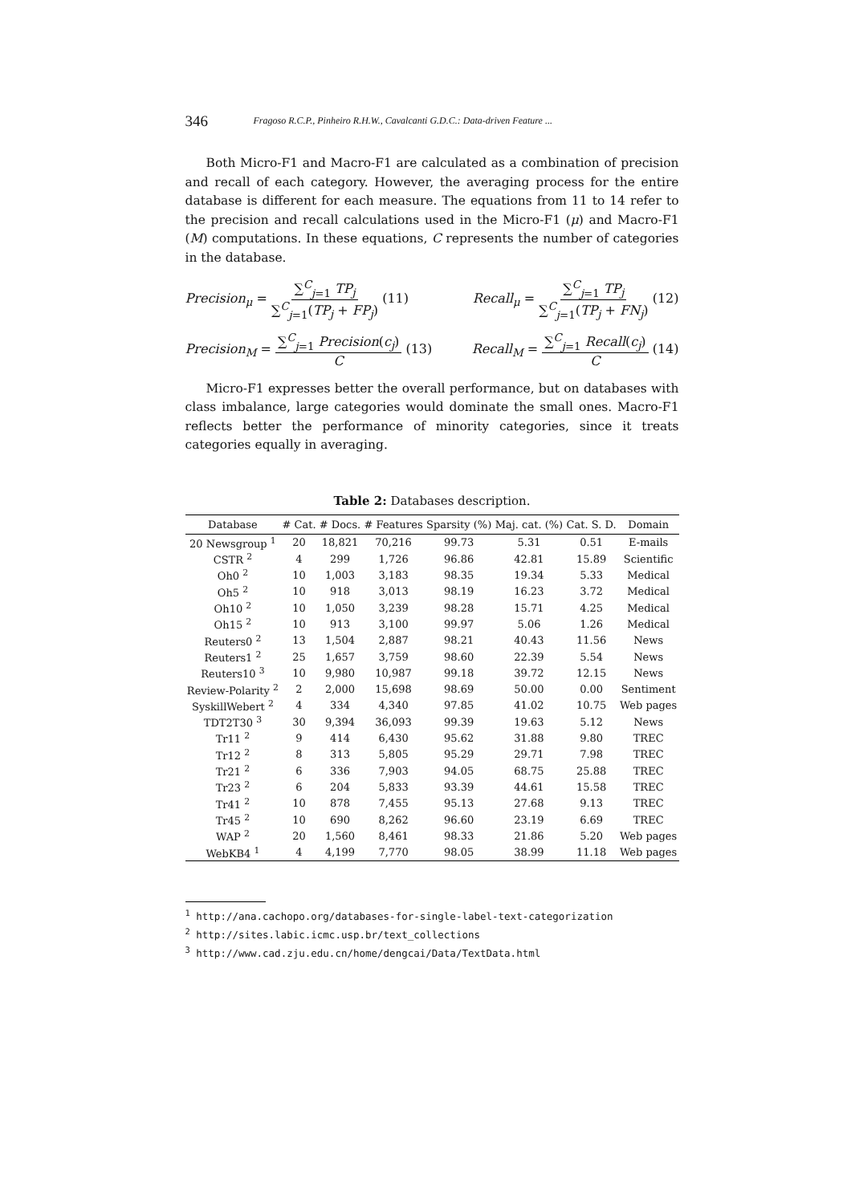346 Fragoso R.C.P., Pinheiro R.H.W., Cavalcanti G.D.C.: Data-driven Feature ...
Both Micro-F1 and Macro-F1 are calculated as a combination of precision and recall of each category. However, the averaging process for the entire database is different for each measure. The equations from 11 to 14 refer to the precision and recall calculations used in the Micro-F1 (μ) and Macro-F1 (M) computations. In these equations, C represents the number of categories in the database.
Precision<sub>μ</sub> = ∑<sup>C</sup><sub>j=1</sub> TP<sub>j</sub> ∑<sup>C</sup><sub>j=1</sub>(TP<sub>j</sub> + FP<sub>j</sub>) (11) Recall<sub>μ</sub> = ∑<sup>C</sup><sub>j=1</sub> TP<sub>j</sub> ∑<sup>C</sup><sub>j=1</sub>(TP<sub>j</sub> + FN<sub>j</sub>) (12)
Precision<sub>M</sub> = ∑<sup>C</sup><sub>j=1</sub> Precision(c<sub>j</sub>) C (13) Recall<sub>M</sub> = ∑<sup>C</sup><sub>j=1</sub> Recall(c<sub>j</sub>) C (14)
Micro-F1 expresses better the overall performance, but on databases with class imbalance, large categories would dominate the small ones. Macro-F1 reflects better the performance of minority categories, since it treats categories equally in averaging.
Table 2: Databases description.
| Database | # Cat. | # Docs. | # Features | Sparsity (%) | Maj. cat. (%) | Cat. S. D. | Domain |
| --- | --- | --- | --- | --- | --- | --- | --- |
| 20 Newsgroup <sup>1</sup> | 20 | 18,821 | 70,216 | 99.73 | 5.31 | 0.51 | E-mails |
| CSTR <sup>2</sup> | 4 | 299 | 1,726 | 96.86 | 42.81 | 15.89 | Scientific |
| Oh0 <sup>2</sup> | 10 | 1,003 | 3,183 | 98.35 | 19.34 | 5.33 | Medical |
| Oh5 <sup>2</sup> | 10 | 918 | 3,013 | 98.19 | 16.23 | 3.72 | Medical |
| Oh10 <sup>2</sup> | 10 | 1,050 | 3,239 | 98.28 | 15.71 | 4.25 | Medical |
| Oh15 <sup>2</sup> | 10 | 913 | 3,100 | 99.97 | 5.06 | 1.26 | Medical |
| Reuters0 <sup>2</sup> | 13 | 1,504 | 2,887 | 98.21 | 40.43 | 11.56 | News |
| Reuters1 <sup>2</sup> | 25 | 1,657 | 3,759 | 98.60 | 22.39 | 5.54 | News |
| Reuters10 <sup>3</sup> | 10 | 9,980 | 10,987 | 99.18 | 39.72 | 12.15 | News |
| Review-Polarity <sup>2</sup> | 2 | 2,000 | 15,698 | 98.69 | 50.00 | 0.00 | Sentiment |
| SyskillWebert <sup>2</sup> | 4 | 334 | 4,340 | 97.85 | 41.02 | 10.75 | Web pages |
| TDT2T30 <sup>3</sup> | 30 | 9,394 | 36,093 | 99.39 | 19.63 | 5.12 | News |
| Tr11 <sup>2</sup> | 9 | 414 | 6,430 | 95.62 | 31.88 | 9.80 | TREC |
| Tr12 <sup>2</sup> | 8 | 313 | 5,805 | 95.29 | 29.71 | 7.98 | TREC |
| Tr21 <sup>2</sup> | 6 | 336 | 7,903 | 94.05 | 68.75 | 25.88 | TREC |
| Tr23 <sup>2</sup> | 6 | 204 | 5,833 | 93.39 | 44.61 | 15.58 | TREC |
| Tr41 <sup>2</sup> | 10 | 878 | 7,455 | 95.13 | 27.68 | 9.13 | TREC |
| Tr45 <sup>2</sup> | 10 | 690 | 8,262 | 96.60 | 23.19 | 6.69 | TREC |
| WAP <sup>2</sup> | 20 | 1,560 | 8,461 | 98.33 | 21.86 | 5.20 | Web pages |
| WebKB4 <sup>1</sup> | 4 | 4,199 | 7,770 | 98.05 | 38.99 | 11.18 | Web pages |
<sup>1</sup> http://ana.cachopo.org/databases-for-single-label-text-categorization
<sup>2</sup> http://sites.labic.icmc.usp.br/text_collections
<sup>3</sup> http://www.cad.zju.edu.cn/home/dengcai/Data/TextData.html